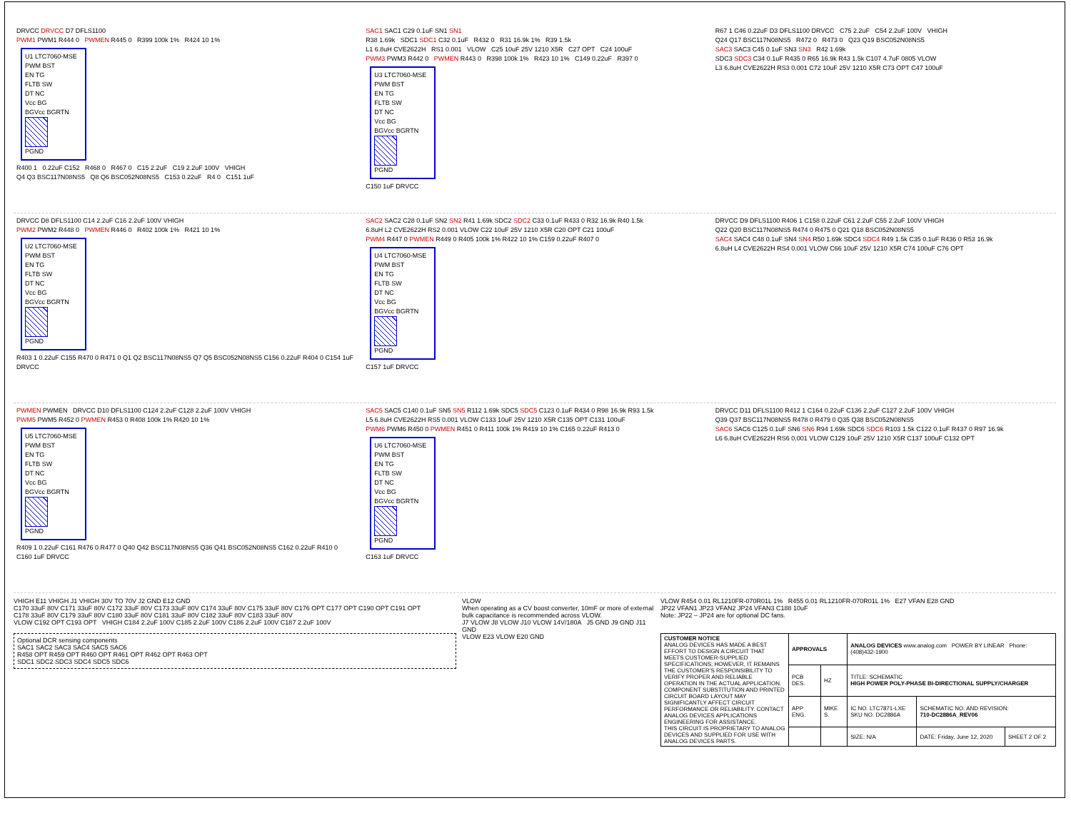DRVCC DRVCC D7 DFLS1100
PWM1 PWM1 R444 0 PWMEN R445 0 R399 100k 1% R424 10 1%
U1 LTC7060-MSE PWM BST EN TG FLTB SW DT NC Vcc BG BGVcc BGRTN PGND
R400 1 0.22uF C152 R468 0 R467 0 C15 2.2uF C19 2.2uF 100V VHIGH
Q4 Q3 BSC117N08NS5 Q8 Q6 BSC052N08NS5 C153 0.22uF R4 0 C151 1uF
SAC1 SAC1 C29 0.1uF SN1 SN1
R38 1.69k SDC1 SDC1 C32 0.1uF R432 0 R31 16.9k 1% R39 1.5k
L1 6.8uH CVE2622H RS1 0.001 VLOW C25 10uF 25V 1210 X5R C27 OPT C24 100uF
PWM3 PWM3 R442 0 PWMEN R443 0 R398 100k 1% R423 10 1% C149 0.22uF R397 0
U3 LTC7060-MSE PWM BST EN TG FLTB SW DT NC Vcc BG BGVcc BGRTN PGND
C150 1uF DRVCC
R67 1 C46 0.22uF D3 DFLS1100 DRVCC C75 2.2uF C54 2.2uF 100V VHIGH
Q24 Q17 BSC117N08NS5 R472 0 R473 0 Q23 Q19 BSC052N08NS5
SAC3 SAC3 C45 0.1uF SN3 SN3 R42 1.69k
SDC3 SDC3 C34 0.1uF R435 0 R65 16.9k R43 1.5k C107 4.7uF 0805 VLOW
L3 6.8uH CVE2622H RS3 0.001 C72 10uF 25V 1210 X5R C73 OPT C47 100uF
DRVCC D8 DFLS1100 C14 2.2uF C16 2.2uF 100V VHIGH
PWM2 PWM2 R448 0 PWMEN R446 0 R402 100k 1% R421 10 1%
U2 LTC7060-MSE PWM BST EN TG FLTB SW DT NC Vcc BG BGVcc BGRTN PGND
R403 1 0.22uF C155 R470 0 R471 0 Q1 Q2 BSC117N08NS5 Q7 Q5 BSC052N08NS5 C156 0.22uF R404 0 C154 1uF DRVCC
SAC2 SAC2 C28 0.1uF SN2 SN2 R41 1.69k SDC2 SDC2 C33 0.1uF R433 0 R32 16.9k R40 1.5k
6.8uH L2 CVE2622H RS2 0.001 VLOW C22 10uF 25V 1210 X5R C20 OPT C21 100uF
PWM4 R447 0 PWMEN R449 0 R405 100k 1% R422 10 1% C159 0.22uF R407 0
U4 LTC7060-MSE PWM BST EN TG FLTB SW DT NC Vcc BG BGVcc BGRTN PGND
C157 1uF DRVCC
DRVCC D9 DFLS1100 R406 1 C158 0.22uF C61 2.2uF C55 2.2uF 100V VHIGH
Q22 Q20 BSC117N08NS5 R474 0 R475 0 Q21 Q18 BSC052N08NS5
SAC4 SAC4 C48 0.1uF SN4 SN4 R50 1.69k SDC4 SDC4 R49 1.5k C35 0.1uF R436 0 R53 16.9k
6.8uH L4 CVE2622H RS4 0.001 VLOW C66 10uF 25V 1210 X5R C74 100uF C76 OPT
PWMEN PWMEN DRVCC D10 DFLS1100 C124 2.2uF C128 2.2uF 100V VHIGH
PWM5 PWM5 R452 0 PWMEN R453 0 R408 100k 1% R420 10 1%
U5 LTC7060-MSE PWM BST EN TG FLTB SW DT NC Vcc BG BGVcc BGRTN PGND
R409 1 0.22uF C161 R476 0 R477 0 Q40 Q42 BSC117N08NS5 Q36 Q41 BSC052N08NS5 C162 0.22uF R410 0 C160 1uF DRVCC
SAC5 SAC5 C140 0.1uF SN5 SN5 R112 1.69k SDC5 SDC5 C123 0.1uF R434 0 R98 16.9k R93 1.5k
L5 6.8uH CVE2622H RS5 0.001 VLOW C133 10uF 25V 1210 X5R C135 OPT C131 100uF
PWM6 PWM6 R450 0 PWMEN R451 0 R411 100k 1% R419 10 1% C165 0.22uF R413 0
U6 LTC7060-MSE PWM BST EN TG FLTB SW DT NC Vcc BG BGVcc BGRTN PGND
C163 1uF DRVCC
DRVCC D11 DFLS1100 R412 1 C164 0.22uF C136 2.2uF C127 2.2uF 100V VHIGH
Q39 Q37 BSC117N08NS5 R478 0 R479 0 Q35 Q38 BSC052N08NS5
SAC6 SAC6 C125 0.1uF SN6 SN6 R94 1.69k SDC6 SDC6 R103 1.5k C122 0.1uF R437 0 R97 16.9k
L6 6.8uH CVE2622H RS6 0.001 VLOW C129 10uF 25V 1210 X5R C137 100uF C132 OPT
VHIGH E11 VHIGH J1 VHIGH 30V TO 70V J2 GND E12 GND
C170 33uF 80V C171 33uF 80V C172 33uF 80V C173 33uF 80V C174 33uF 80V C175 33uF 80V C176 OPT C177 OPT C190 OPT C191 OPT
C178 33uF 80V C179 33uF 80V C180 33uF 80V C181 33uF 80V C182 33uF 80V C183 33uF 80V
VLOW C192 OPT C193 OPT VHIGH C184 2.2uF 100V C185 2.2uF 100V C186 2.2uF 100V C187 2.2uF 100V
Optional DCR sensing components
SAC1 SAC2 SAC3 SAC4 SAC5 SAC6
R458 OPT R459 OPT R460 OPT R461 OPT R462 OPT R463 OPT
SDC1 SDC2 SDC3 SDC4 SDC5 SDC6
VLOW
When operating as a CV boost converter, 10mF or more of external bulk capacitance is recommended across VLOW.
J7 VLOW J8 VLOW J10 VLOW 14V/180A J5 GND J9 GND J11 GND
VLOW E23 VLOW E20 GND
VLOW R454 0.01 RL1210FR-070R01L 1% R455 0.01 RL1210FR-070R01L 1% E27 VFAN E28 GND
JP22 VFAN1 JP23 VFAN2 JP24 VFAN3 C188 10uF
Note: JP22 – JP24 are for optional DC fans.
| CUSTOMER NOTICE ANALOG DEVICES HAS MADE A BEST EFFORT TO DESIGN A CIRCUIT THAT MEETS CUSTOMER-SUPPLIED SPECIFICATIONS; HOWEVER, IT REMAINS THE CUSTOMER'S RESPONSIBILITY TO VERIFY PROPER AND RELIABLE OPERATION IN THE ACTUAL APPLICATION. COMPONENT SUBSTITUTION AND PRINTED CIRCUIT BOARD LAYOUT MAY SIGNIFICANTLY AFFECT CIRCUIT PERFORMANCE OR RELIABILITY. CONTACT ANALOG DEVICES APPLICATIONS ENGINEERING FOR ASSISTANCE. THIS CIRCUIT IS PROPRIETARY TO ANALOG DEVICES AND SUPPLIED FOR USE WITH ANALOG DEVICES PARTS. | APPROVALS | | ANALOG DEVICES www.analog.com POWER BY LINEAR Phone: (408)432-1900 | | |
| | PCB DES. | HZ | TITLE: SCHEMATIC HIGH POWER POLY-PHASE BI-DIRECTIONAL SUPPLY/CHARGER | | |
| | APP ENG. | MIKE S. | IC NO. LTC7871-LXE SKU NO. DC2886A | SCHEMATIC NO. AND REVISION: 710-DC2886A_REV06 | |
| | | | SIZE: N/A | DATE: Friday, June 12, 2020 | SHEET 2 OF 2 |